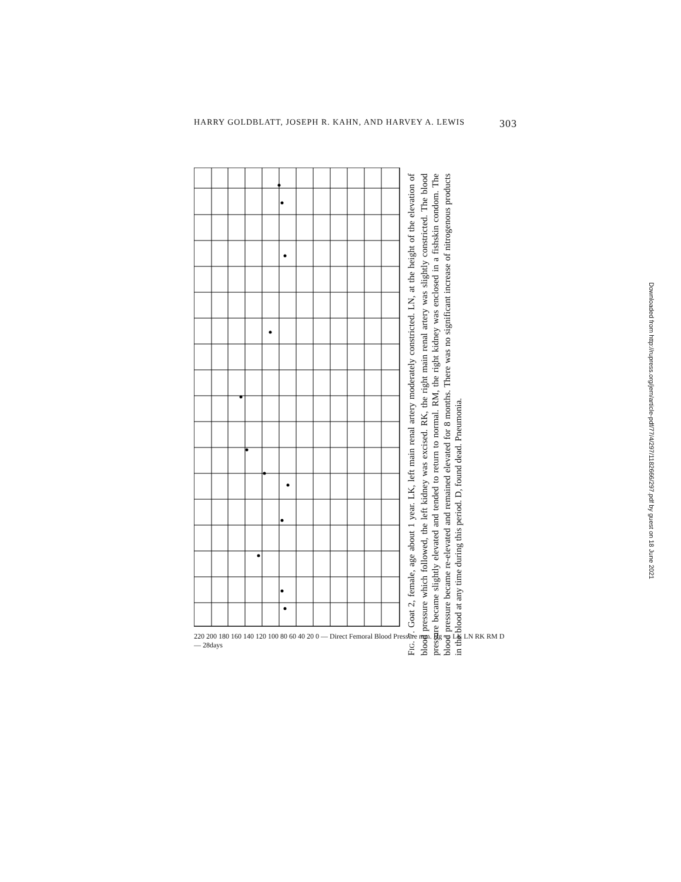HARRY GOLDBLATT, JOSEPH R. KAHN, AND HARVEY A. LEWIS 303
220 200 180 160 140 120 100 80 60 40 20 0 — Direct Femoral Blood Pressure mm. Hg — LK LN RK RM D — 28days
FIG. 7. Goat 2, female, age about 1 year. LK, left main renal artery moderately constricted. LN, at the height of the elevation of blood pressure which followed, the left kidney was excised. RK, the right main renal artery was slightly constricted. The blood pressure became slightly elevated and tended to return to normal. RM, the right kidney was enclosed in a fishskin condom. The blood pressure became re-elevated and remained elevated for 8 months. There was no significant increase of nitrogenous products in the blood at any time during this period. D, found dead. Pneumonia.
Downloaded from http://rupress.org/jem/article-pdf/77/4/297/1182666/297.pdf by guest on 18 June 2021